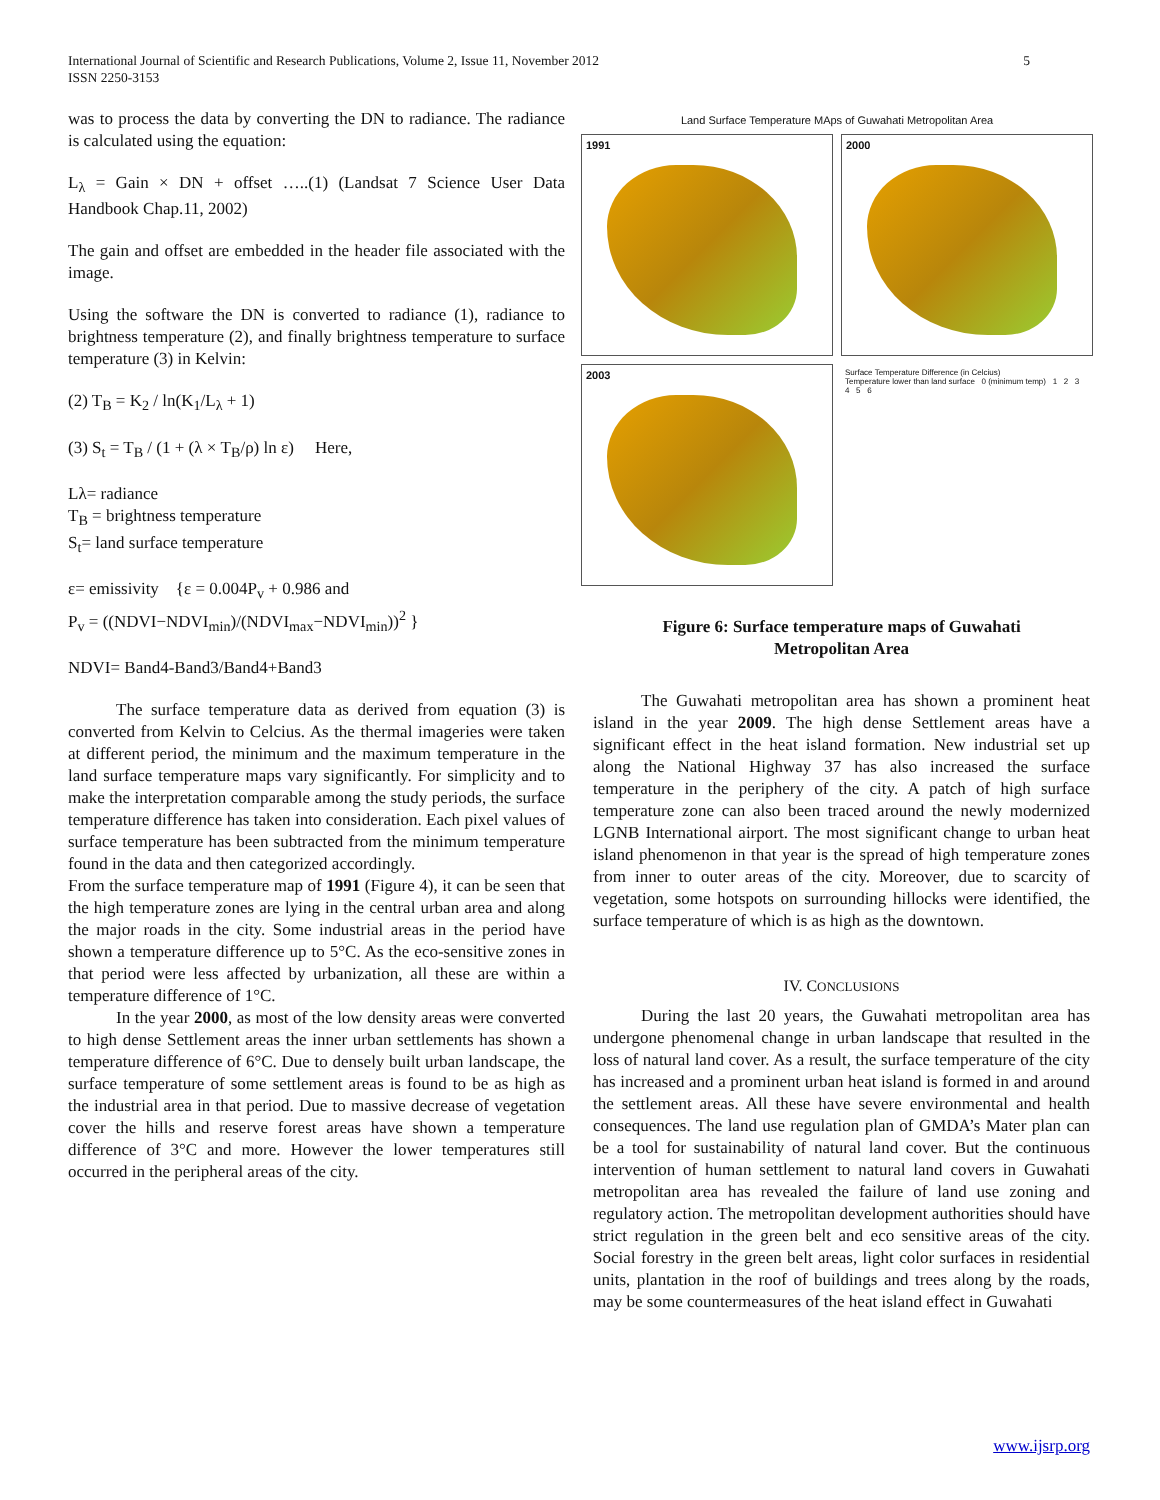5 International Journal of Scientific and Research Publications, Volume 2, Issue 11, November 2012
ISSN 2250-3153
was to process the data by converting the DN to radiance. The radiance is calculated using the equation:
L<sub>λ</sub> = Gain × DN + offset …..(1) (Landsat 7 Science User Data Handbook Chap.11, 2002)
The gain and offset are embedded in the header file associated with the image.
Using the software the DN is converted to radiance (1), radiance to brightness temperature (2), and finally brightness temperature to surface temperature (3) in Kelvin:
(2) T<sub>B</sub> = K<sub>2</sub> / ln(K<sub>1</sub>/L<sub>λ</sub> + 1)
(3) S<sub>t</sub> = T<sub>B</sub> / (1 + (λ × T<sub>B</sub>/ρ) ln ε) Here,
Lλ= radiance
T<sub>B</sub> = brightness temperature
S<sub>t</sub>= land surface temperature
ε= emissivity {ε = 0.004P<sub>v</sub> + 0.986 and
P<sub>v</sub> = ((NDVI−NDVI<sub>min</sub>)/(NDVI<sub>max</sub>−NDVI<sub>min</sub>))<sup>2</sup> }
NDVI= Band4-Band3/Band4+Band3
The surface temperature data as derived from equation (3) is converted from Kelvin to Celcius. As the thermal imageries were taken at different period, the minimum and the maximum temperature in the land surface temperature maps vary significantly. For simplicity and to make the interpretation comparable among the study periods, the surface temperature difference has taken into consideration. Each pixel values of surface temperature has been subtracted from the minimum temperature found in the data and then categorized accordingly.
From the surface temperature map of 1991 (Figure 4), it can be seen that the high temperature zones are lying in the central urban area and along the major roads in the city. Some industrial areas in the period have shown a temperature difference up to 5°C. As the eco-sensitive zones in that period were less affected by urbanization, all these are within a temperature difference of 1°C.
In the year 2000, as most of the low density areas were converted to high dense Settlement areas the inner urban settlements has shown a temperature difference of 6°C. Due to densely built urban landscape, the surface temperature of some settlement areas is found to be as high as the industrial area in that period. Due to massive decrease of vegetation cover the hills and reserve forest areas have shown a temperature difference of 3°C and more. However the lower temperatures still occurred in the peripheral areas of the city.
Land Surface Temperature MAps of Guwahati Metropolitan Area
1991
2000
2003
Surface Temperature Difference (in Celcius)
Temperature lower than land surface 0 (minimum temp) 1 2 3 4 5 6
Figure 6: Surface temperature maps of Guwahati
Metropolitan Area
The Guwahati metropolitan area has shown a prominent heat island in the year 2009. The high dense Settlement areas have a significant effect in the heat island formation. New industrial set up along the National Highway 37 has also increased the surface temperature in the periphery of the city. A patch of high surface temperature zone can also been traced around the newly modernized LGNB International airport. The most significant change to urban heat island phenomenon in that year is the spread of high temperature zones from inner to outer areas of the city. Moreover, due to scarcity of vegetation, some hotspots on surrounding hillocks were identified, the surface temperature of which is as high as the downtown.
IV. CONCLUSIONS
During the last 20 years, the Guwahati metropolitan area has undergone phenomenal change in urban landscape that resulted in the loss of natural land cover. As a result, the surface temperature of the city has increased and a prominent urban heat island is formed in and around the settlement areas. All these have severe environmental and health consequences. The land use regulation plan of GMDA’s Mater plan can be a tool for sustainability of natural land cover. But the continuous intervention of human settlement to natural land covers in Guwahati metropolitan area has revealed the failure of land use zoning and regulatory action. The metropolitan development authorities should have strict regulation in the green belt and eco sensitive areas of the city. Social forestry in the green belt areas, light color surfaces in residential units, plantation in the roof of buildings and trees along by the roads, may be some countermeasures of the heat island effect in Guwahati
www.ijsrp.org